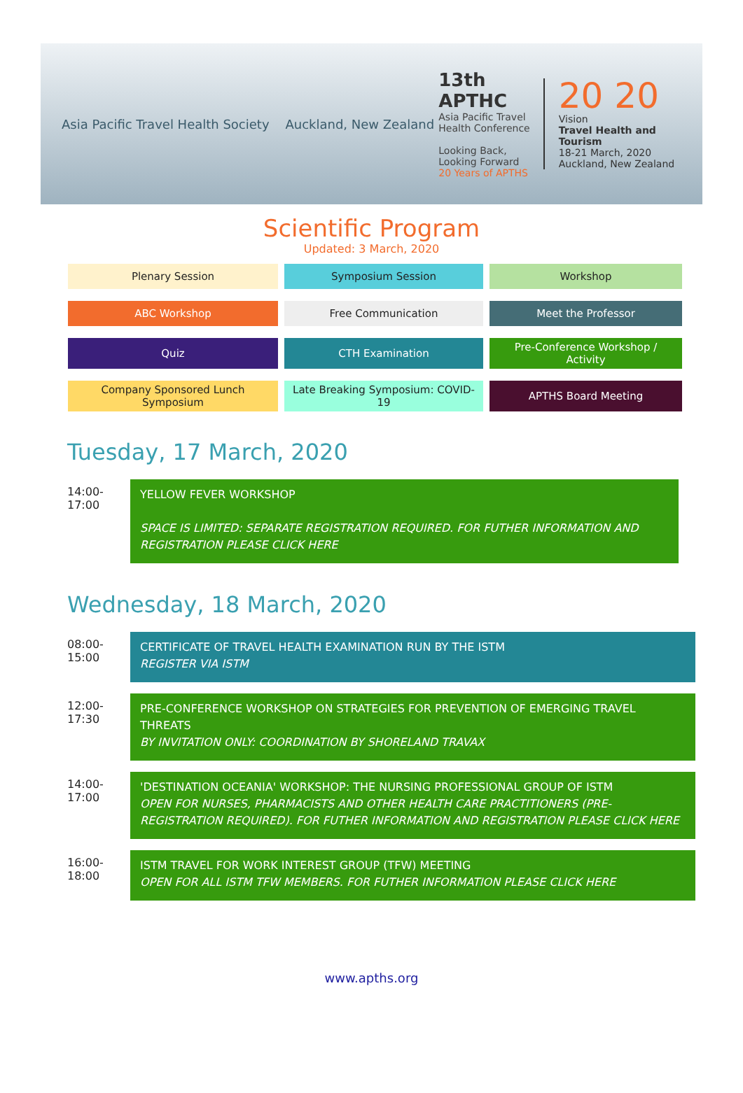Asia Pacific Travel Health Society Auckland, New Zealand
13th APTHC
Asia Pacific Travel Health Conference
Looking Back,
Looking Forward
20 Years of APTHS
20 20
Vision
Travel Health and Tourism
18-21 March, 2020
Auckland, New Zealand
Scientific Program
Updated: 3 March, 2020
| Plenary Session | Symposium Session | Workshop |
| ABC Workshop | Free Communication | Meet the Professor |
| Quiz | CTH Examination | Pre-Conference Workshop / Activity |
| Company Sponsored Lunch Symposium | Late Breaking Symposium: COVID-19 | APTHS Board Meeting |
Tuesday, 17 March, 2020
14:00-
17:00
YELLOW FEVER WORKSHOP
SPACE IS LIMITED: SEPARATE REGISTRATION REQUIRED. FOR FUTHER INFORMATION AND REGISTRATION PLEASE CLICK HERE
Wednesday, 18 March, 2020
08:00-
15:00
CERTIFICATE OF TRAVEL HEALTH EXAMINATION RUN BY THE ISTM
REGISTER VIA ISTM
12:00-
17:30
PRE-CONFERENCE WORKSHOP ON STRATEGIES FOR PREVENTION OF EMERGING TRAVEL THREATS
BY INVITATION ONLY: COORDINATION BY SHORELAND TRAVAX
14:00-
17:00
'DESTINATION OCEANIA' WORKSHOP: THE NURSING PROFESSIONAL GROUP OF ISTM
OPEN FOR NURSES, PHARMACISTS AND OTHER HEALTH CARE PRACTITIONERS (PRE-REGISTRATION REQUIRED). FOR FUTHER INFORMATION AND REGISTRATION PLEASE CLICK HERE
16:00-
18:00
ISTM TRAVEL FOR WORK INTEREST GROUP (TFW) MEETING
OPEN FOR ALL ISTM TFW MEMBERS. FOR FUTHER INFORMATION PLEASE CLICK HERE
www.apths.org